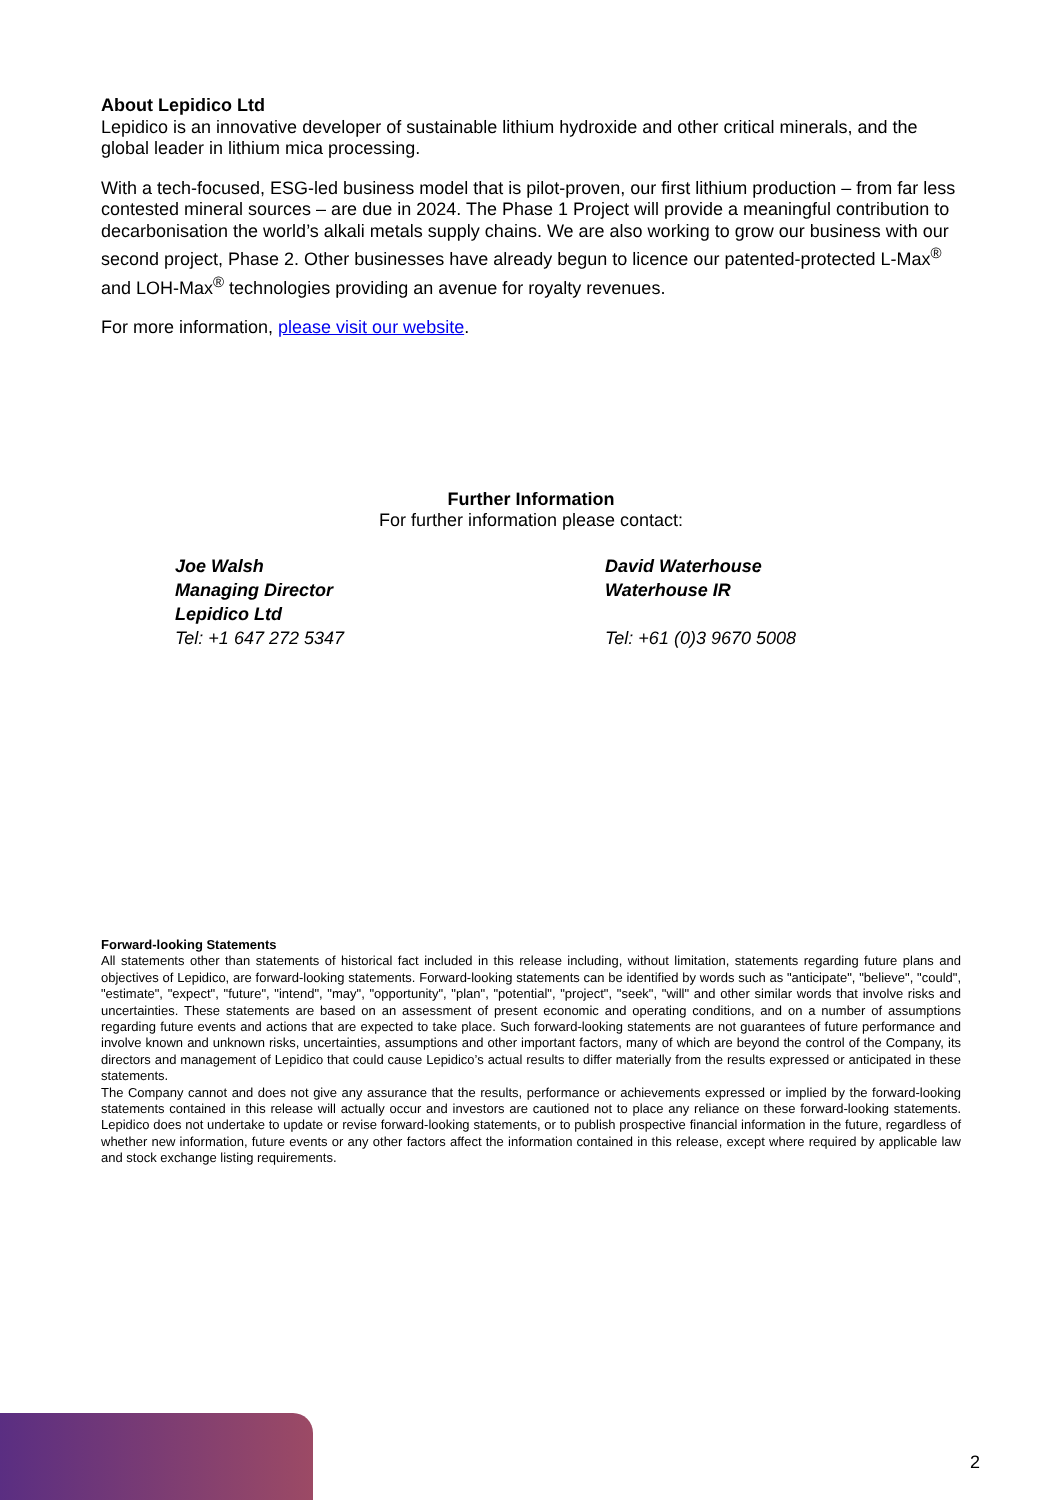About Lepidico Ltd
Lepidico is an innovative developer of sustainable lithium hydroxide and other critical minerals, and the global leader in lithium mica processing.
With a tech-focused, ESG-led business model that is pilot-proven, our first lithium production – from far less contested mineral sources – are due in 2024. The Phase 1 Project will provide a meaningful contribution to decarbonisation the world’s alkali metals supply chains. We are also working to grow our business with our second project, Phase 2. Other businesses have already begun to licence our patented-protected L-Max<sup>®</sup> and LOH-Max<sup>®</sup> technologies providing an avenue for royalty revenues.
For more information, please visit our website.
Further Information
For further information please contact:
Joe Walsh
Managing Director
Lepidico Ltd
Tel: +1 647 272 5347
David Waterhouse
Waterhouse IR
Tel: +61 (0)3 9670 5008
Forward-looking Statements
All statements other than statements of historical fact included in this release including, without limitation, statements regarding future plans and objectives of Lepidico, are forward-looking statements. Forward-looking statements can be identified by words such as "anticipate", "believe", "could", "estimate", "expect", "future", "intend", "may", "opportunity", "plan", "potential", "project", "seek", "will" and other similar words that involve risks and uncertainties. These statements are based on an assessment of present economic and operating conditions, and on a number of assumptions regarding future events and actions that are expected to take place. Such forward-looking statements are not guarantees of future performance and involve known and unknown risks, uncertainties, assumptions and other important factors, many of which are beyond the control of the Company, its directors and management of Lepidico that could cause Lepidico’s actual results to differ materially from the results expressed or anticipated in these statements.
The Company cannot and does not give any assurance that the results, performance or achievements expressed or implied by the forward-looking statements contained in this release will actually occur and investors are cautioned not to place any reliance on these forward-looking statements. Lepidico does not undertake to update or revise forward-looking statements, or to publish prospective financial information in the future, regardless of whether new information, future events or any other factors affect the information contained in this release, except where required by applicable law and stock exchange listing requirements.
2